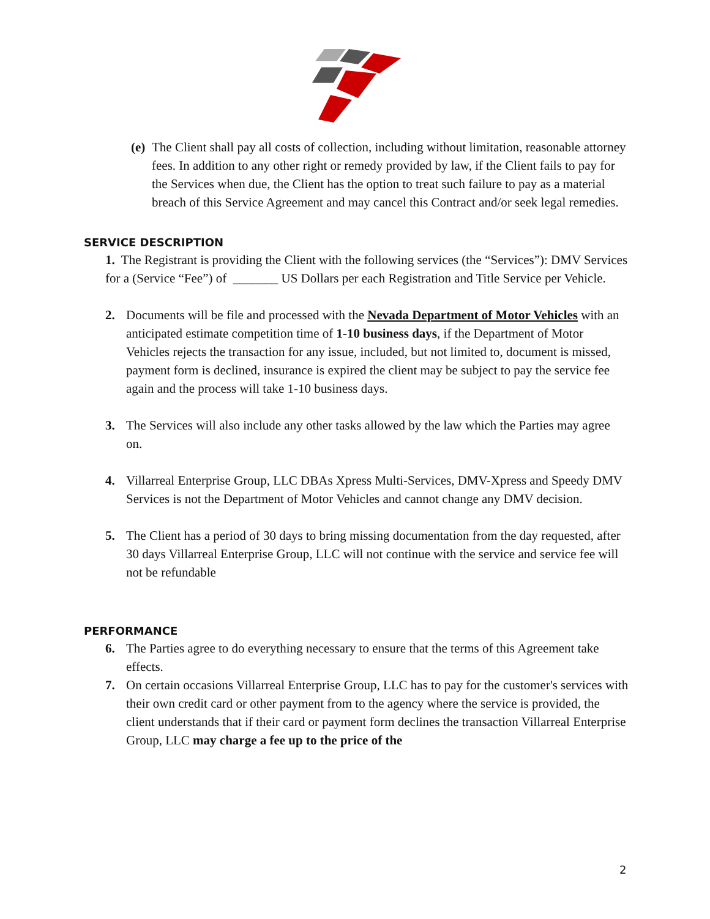(e)
The Client shall pay all costs of collection, including without limitation, reasonable attorney fees. In addition to any other right or remedy provided by law, if the Client fails to pay for the Services when due, the Client has the option to treat such failure to pay as a material breach of this Service Agreement and may cancel this Contract and/or seek legal remedies.
SERVICE DESCRIPTION
1. The Registrant is providing the Client with the following services (the “Services”): DMV Services for a (Service “Fee”) of _______ US Dollars per each Registration and Title Service per Vehicle.
2. Documents will be file and processed with the Nevada Department of Motor Vehicles with an anticipated estimate competition time of 1-10 business days, if the Department of Motor Vehicles rejects the transaction for any issue, included, but not limited to, document is missed, payment form is declined, insurance is expired the client may be subject to pay the service fee again and the process will take 1-10 business days.
3. The Services will also include any other tasks allowed by the law which the Parties may agree on.
4. Villarreal Enterprise Group, LLC DBAs Xpress Multi-Services, DMV-Xpress and Speedy DMV Services is not the Department of Motor Vehicles and cannot change any DMV decision.
5. The Client has a period of 30 days to bring missing documentation from the day requested, after 30 days Villarreal Enterprise Group, LLC will not continue with the service and service fee will not be refundable
PERFORMANCE
6. The Parties agree to do everything necessary to ensure that the terms of this Agreement take effects.
7. On certain occasions Villarreal Enterprise Group, LLC has to pay for the customer's services with their own credit card or other payment from to the agency where the service is provided, the client understands that if their card or payment form declines the transaction Villarreal Enterprise Group, LLC may charge a fee up to the price of the
2